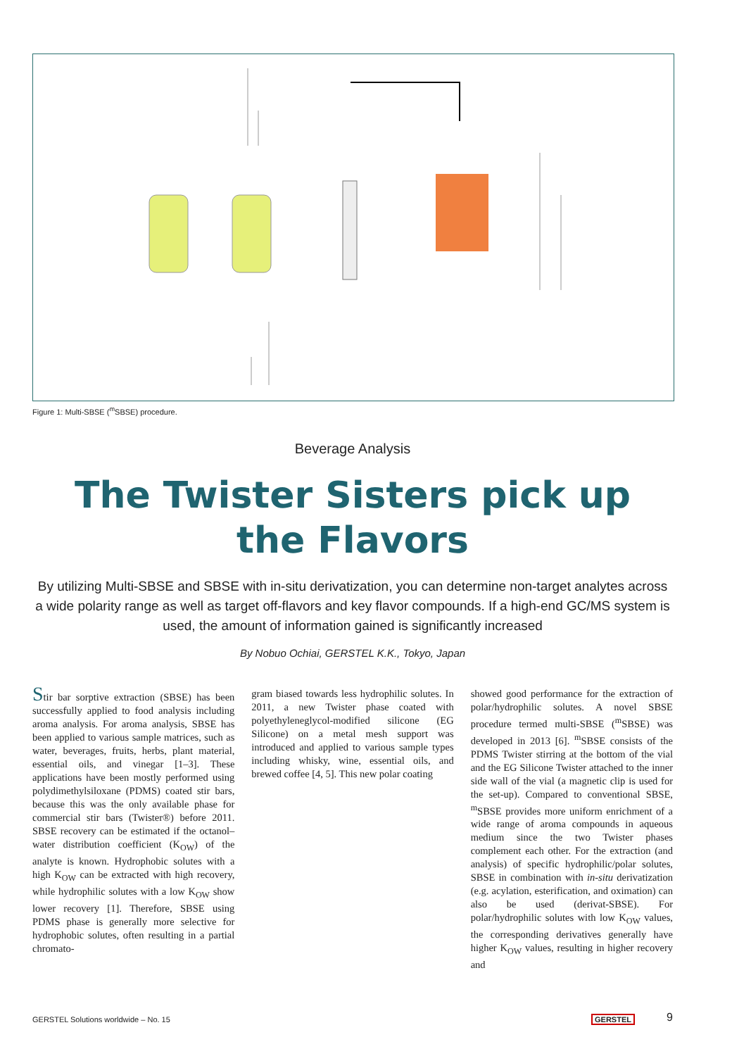Figure 1: Multi-SBSE (<sup>m</sup>SBSE) procedure.
Beverage Analysis
The Twister Sisters pick up
the Flavors
By utilizing Multi-SBSE and SBSE with in-situ derivatization, you can determine non-target analytes across a wide polarity range as well as target off-flavors and key flavor compounds. If a high-end GC/MS system is used, the amount of information gained is significantly increased
By Nobuo Ochiai, GERSTEL K.K., Tokyo, Japan
Stir bar sorptive extraction (SBSE) has been successfully applied to food analysis including aroma analysis. For aroma analysis, SBSE has been applied to various sample matrices, such as water, beverages, fruits, herbs, plant material, essential oils, and vinegar [1–3]. These applications have been mostly performed using polydimethylsiloxane (PDMS) coated stir bars, because this was the only available phase for commercial stir bars (Twister®) before 2011. SBSE recovery can be estimated if the octanol–water distribution coefficient (K<sub>OW</sub>) of the analyte is known. Hydrophobic solutes with a high K<sub>OW</sub> can be extracted with high recovery, while hydrophilic solutes with a low K<sub>OW</sub> show lower recovery [1]. Therefore, SBSE using PDMS phase is generally more selective for hydrophobic solutes, often resulting in a partial chromato-
gram biased towards less hydrophilic solutes. In 2011, a new Twister phase coated with polyethyleneglycol-modified silicone (EG Silicone) on a metal mesh support was introduced and applied to various sample types including whisky, wine, essential oils, and brewed coffee [4, 5]. This new polar coating
showed good performance for the extraction of polar/hydrophilic solutes. A novel SBSE procedure termed multi-SBSE (<sup>m</sup>SBSE) was developed in 2013 [6]. <sup>m</sup>SBSE consists of the PDMS Twister stirring at the bottom of the vial and the EG Silicone Twister attached to the inner side wall of the vial (a magnetic clip is used for the set-up). Compared to conventional SBSE, <sup>m</sup>SBSE provides more uniform enrichment of a wide range of aroma compounds in aqueous medium since the two Twister phases complement each other. For the extraction (and analysis) of specific hydrophilic/polar solutes, SBSE in combination with in-situ derivatization (e.g. acylation, esterification, and oximation) can also be used (derivat-SBSE). For polar/hydrophilic solutes with low K<sub>OW</sub> values, the corresponding derivatives generally have higher K<sub>OW</sub> values, resulting in higher recovery and
GERSTEL Solutions worldwide – No. 15
GERSTEL 9